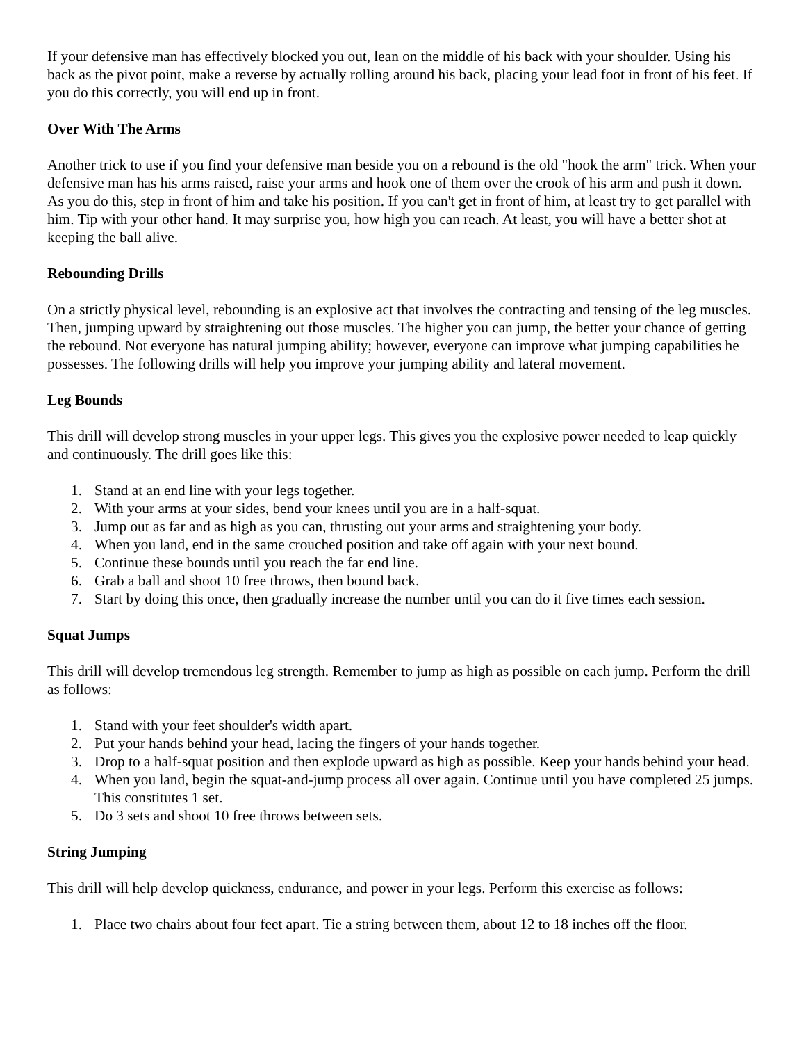If your defensive man has effectively blocked you out, lean on the middle of his back with your shoulder. Using his back as the pivot point, make a reverse by actually rolling around his back, placing your lead foot in front of his feet. If you do this correctly, you will end up in front.
Over With The Arms
Another trick to use if you find your defensive man beside you on a rebound is the old "hook the arm" trick. When your defensive man has his arms raised, raise your arms and hook one of them over the crook of his arm and push it down. As you do this, step in front of him and take his position. If you can't get in front of him, at least try to get parallel with him. Tip with your other hand. It may surprise you, how high you can reach. At least, you will have a better shot at keeping the ball alive.
Rebounding Drills
On a strictly physical level, rebounding is an explosive act that involves the contracting and tensing of the leg muscles. Then, jumping upward by straightening out those muscles. The higher you can jump, the better your chance of getting the rebound. Not everyone has natural jumping ability; however, everyone can improve what jumping capabilities he possesses. The following drills will help you improve your jumping ability and lateral movement.
Leg Bounds
This drill will develop strong muscles in your upper legs. This gives you the explosive power needed to leap quickly and continuously. The drill goes like this:
1. Stand at an end line with your legs together.
2. With your arms at your sides, bend your knees until you are in a half-squat.
3. Jump out as far and as high as you can, thrusting out your arms and straightening your body.
4. When you land, end in the same crouched position and take off again with your next bound.
5. Continue these bounds until you reach the far end line.
6. Grab a ball and shoot 10 free throws, then bound back.
7. Start by doing this once, then gradually increase the number until you can do it five times each session.
Squat Jumps
This drill will develop tremendous leg strength. Remember to jump as high as possible on each jump. Perform the drill as follows:
1. Stand with your feet shoulder's width apart.
2. Put your hands behind your head, lacing the fingers of your hands together.
3. Drop to a half-squat position and then explode upward as high as possible. Keep your hands behind your head.
4. When you land, begin the squat-and-jump process all over again. Continue until you have completed 25 jumps. This constitutes 1 set.
5. Do 3 sets and shoot 10 free throws between sets.
String Jumping
This drill will help develop quickness, endurance, and power in your legs. Perform this exercise as follows:
1. Place two chairs about four feet apart. Tie a string between them, about 12 to 18 inches off the floor.